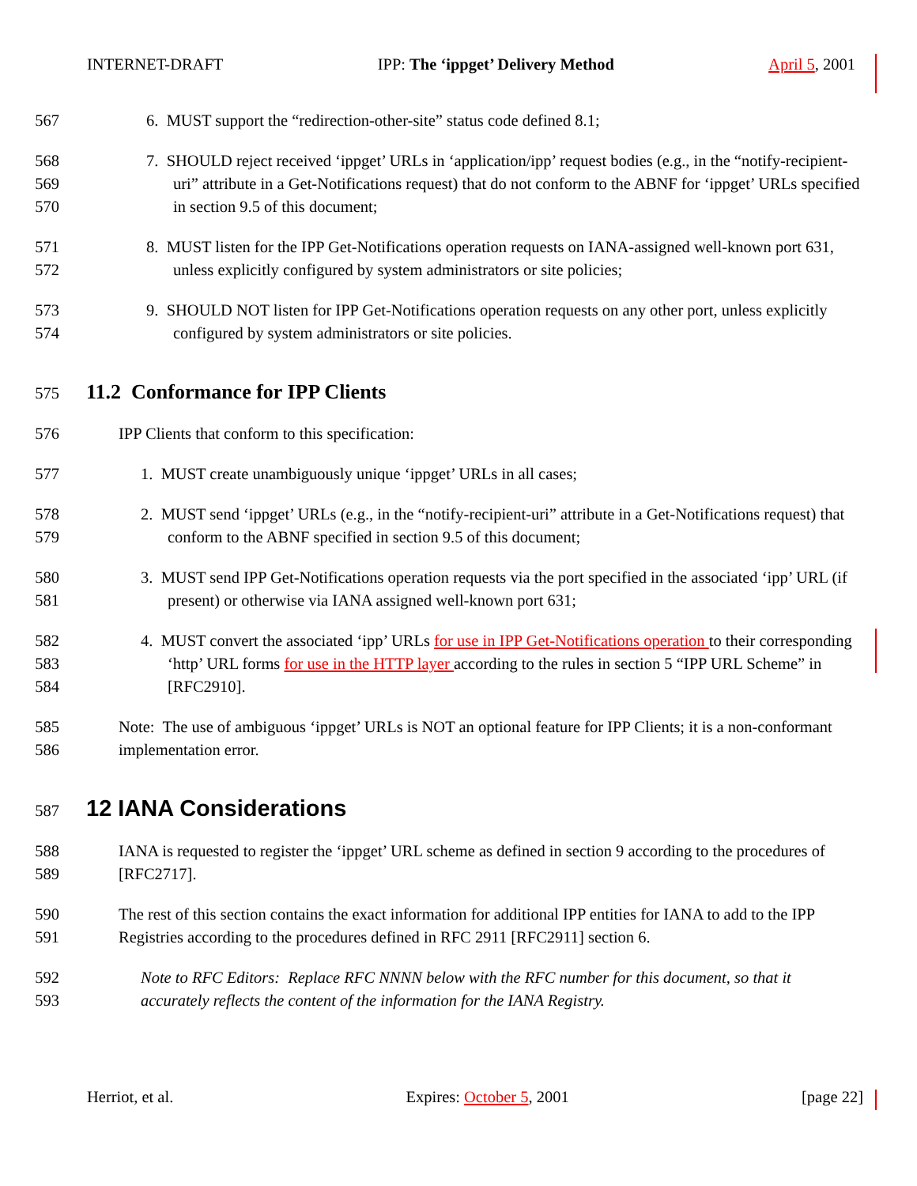INTERNET-DRAFT IPP: The ‘ippget’ Delivery Method April 5, 2001
567 6. MUST support the “redirection-other-site” status code defined 8.1;
568
569
570 7. SHOULD reject received ‘ippget’ URLs in ‘application/ipp’ request bodies (e.g., in the “notify-recipient-uri” attribute in a Get-Notifications request) that do not conform to the ABNF for ‘ippget’ URLs specified in section 9.5 of this document;
571
572 8. MUST listen for the IPP Get-Notifications operation requests on IANA-assigned well-known port 631, unless explicitly configured by system administrators or site policies;
573
574 9. SHOULD NOT listen for IPP Get-Notifications operation requests on any other port, unless explicitly configured by system administrators or site policies.
575
11.2 Conformance for IPP Clients
576 IPP Clients that conform to this specification:
577 1. MUST create unambiguously unique ‘ippget’ URLs in all cases;
578
579 2. MUST send ‘ippget’ URLs (e.g., in the “notify-recipient-uri” attribute in a Get-Notifications request) that conform to the ABNF specified in section 9.5 of this document;
580
581 3. MUST send IPP Get-Notifications operation requests via the port specified in the associated ‘ipp’ URL (if present) or otherwise via IANA assigned well-known port 631;
582
583
584 4. MUST convert the associated ‘ipp’ URLs for use in IPP Get-Notifications operation to their corresponding ‘http’ URL forms for use in the HTTP layer according to the rules in section 5 “IPP URL Scheme” in [RFC2910].
585
586 Note: The use of ambiguous ‘ippget’ URLs is NOT an optional feature for IPP Clients; it is a non-conformant implementation error.
587
12 IANA Considerations
588
589 IANA is requested to register the ‘ippget’ URL scheme as defined in section 9 according to the procedures of [RFC2717].
590
591 The rest of this section contains the exact information for additional IPP entities for IANA to add to the IPP Registries according to the procedures defined in RFC 2911 [RFC2911] section 6.
592
593 Note to RFC Editors: Replace RFC NNNN below with the RFC number for this document, so that it accurately reflects the content of the information for the IANA Registry.
Herriot, et al. Expires: October 5, 2001 [page 22]